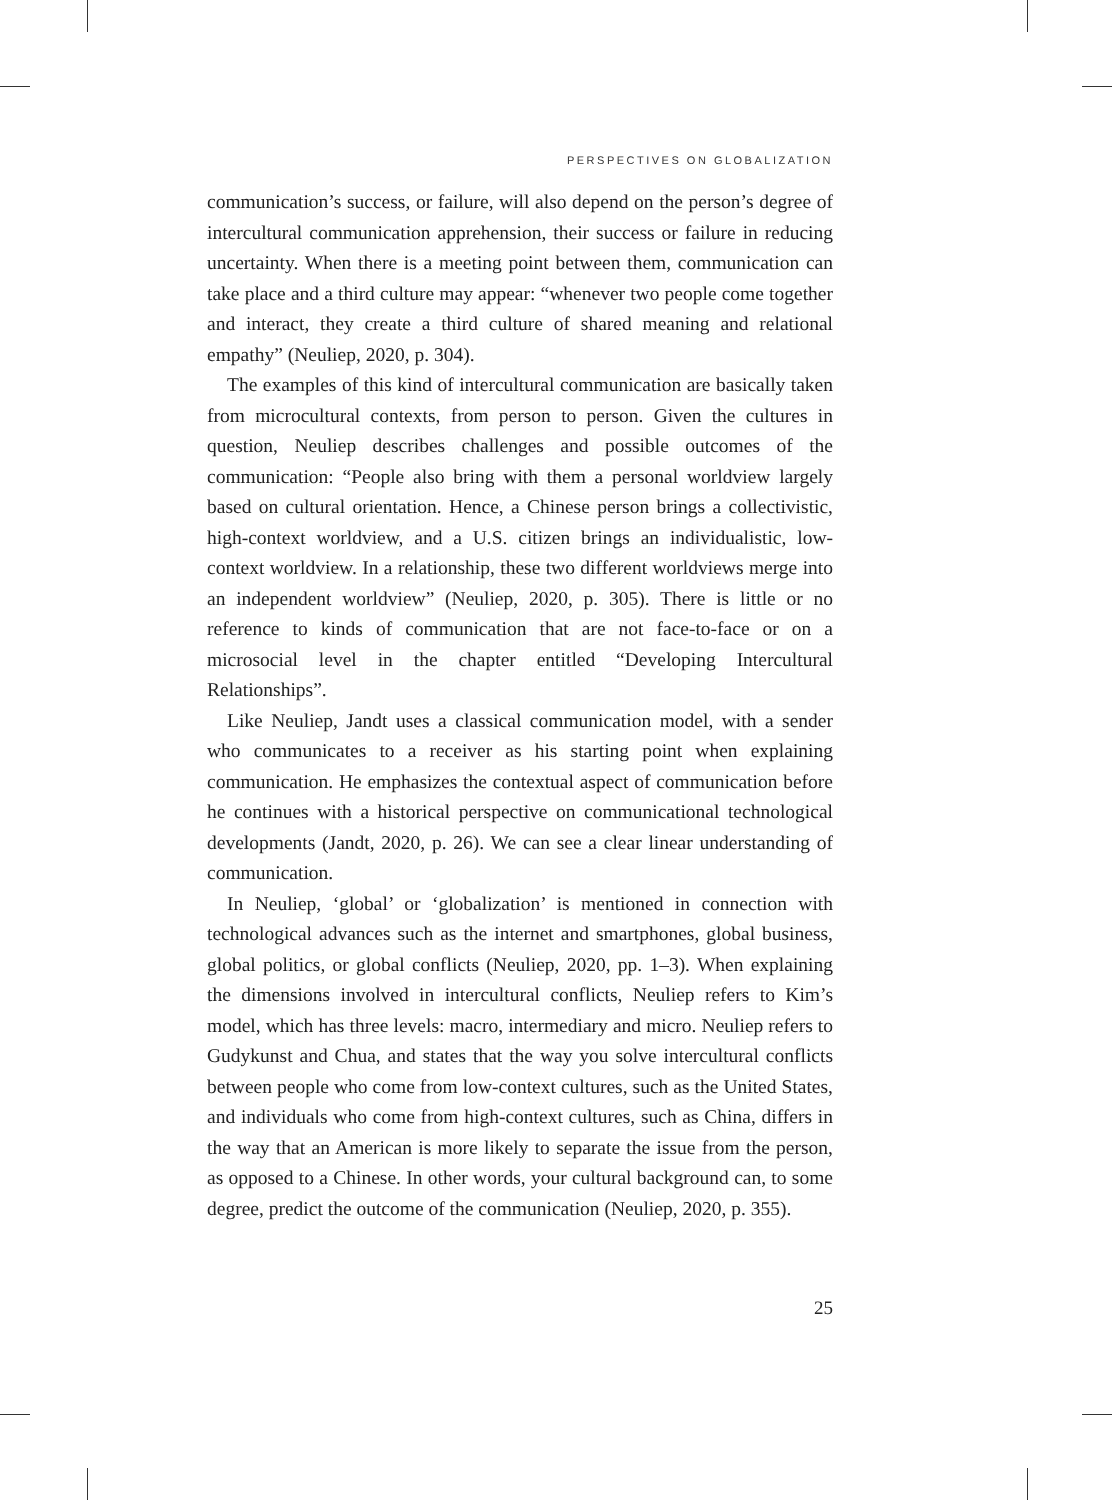PERSPECTIVES ON GLOBALIZATION
communication’s success, or failure, will also depend on the person’s degree of intercultural communication apprehension, their success or failure in reducing uncertainty. When there is a meeting point between them, communication can take place and a third culture may appear: “whenever two people come together and interact, they create a third culture of shared meaning and relational empathy” (Neuliep, 2020, p. 304).
The examples of this kind of intercultural communication are basically taken from microcultural contexts, from person to person. Given the cultures in question, Neuliep describes challenges and possible outcomes of the communication: “People also bring with them a personal worldview largely based on cultural orientation. Hence, a Chinese person brings a collectivistic, high-context worldview, and a U.S. citizen brings an individualistic, low-context worldview. In a relationship, these two different worldviews merge into an independent worldview” (Neuliep, 2020, p. 305). There is little or no reference to kinds of communication that are not face-to-face or on a microsocial level in the chapter entitled “Developing Intercultural Relationships”.
Like Neuliep, Jandt uses a classical communication model, with a sender who communicates to a receiver as his starting point when explaining communication. He emphasizes the contextual aspect of communication before he continues with a historical perspective on communicational technological developments (Jandt, 2020, p. 26). We can see a clear linear understanding of communication.
In Neuliep, ‘global’ or ‘globalization’ is mentioned in connection with technological advances such as the internet and smartphones, global business, global politics, or global conflicts (Neuliep, 2020, pp. 1–3). When explaining the dimensions involved in intercultural conflicts, Neuliep refers to Kim’s model, which has three levels: macro, intermediary and micro. Neuliep refers to Gudykunst and Chua, and states that the way you solve intercultural conflicts between people who come from low-context cultures, such as the United States, and individuals who come from high-context cultures, such as China, differs in the way that an American is more likely to separate the issue from the person, as opposed to a Chinese. In other words, your cultural background can, to some degree, predict the outcome of the communication (Neuliep, 2020, p. 355).
25